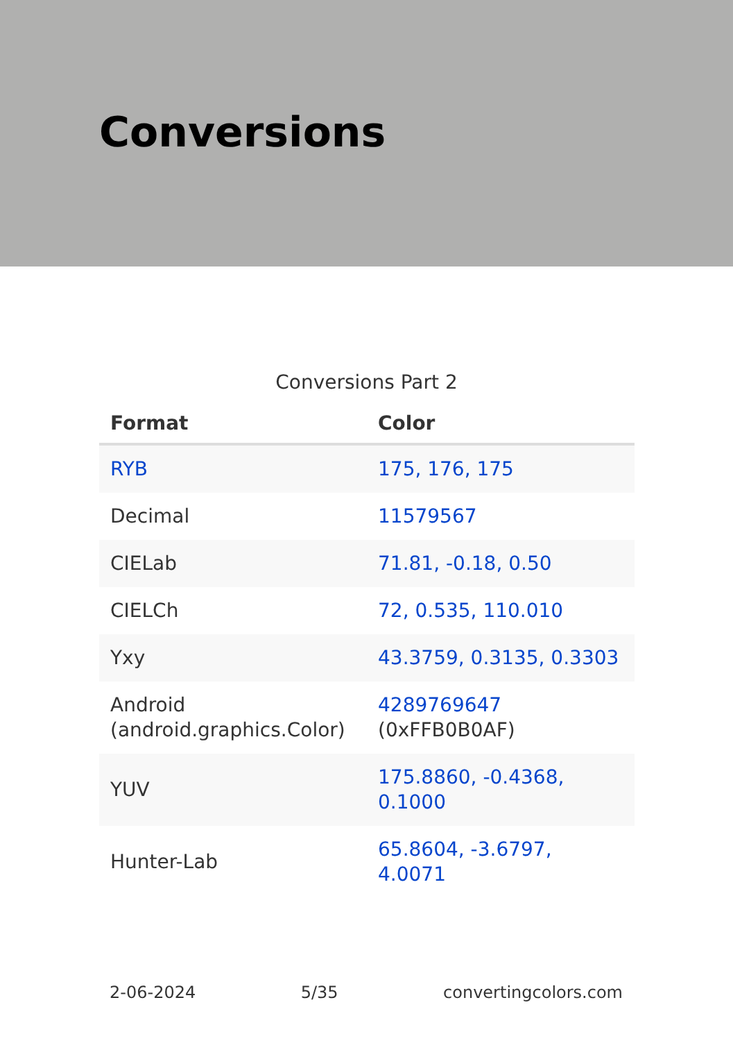Conversions
Conversions Part 2
| Format | Color |
| --- | --- |
| RYB | 175, 176, 175 |
| Decimal | 11579567 |
| CIELab | 71.81, -0.18, 0.50 |
| CIELCh | 72, 0.535, 110.010 |
| Yxy | 43.3759, 0.3135, 0.3303 |
| Android (android.graphics.Color) | 4289769647 (0xFFB0B0AF) |
| YUV | 175.8860, -0.4368, 0.1000 |
| Hunter-Lab | 65.8604, -3.6797, 4.0071 |
2-06-2024 5/35 convertingcolors.com